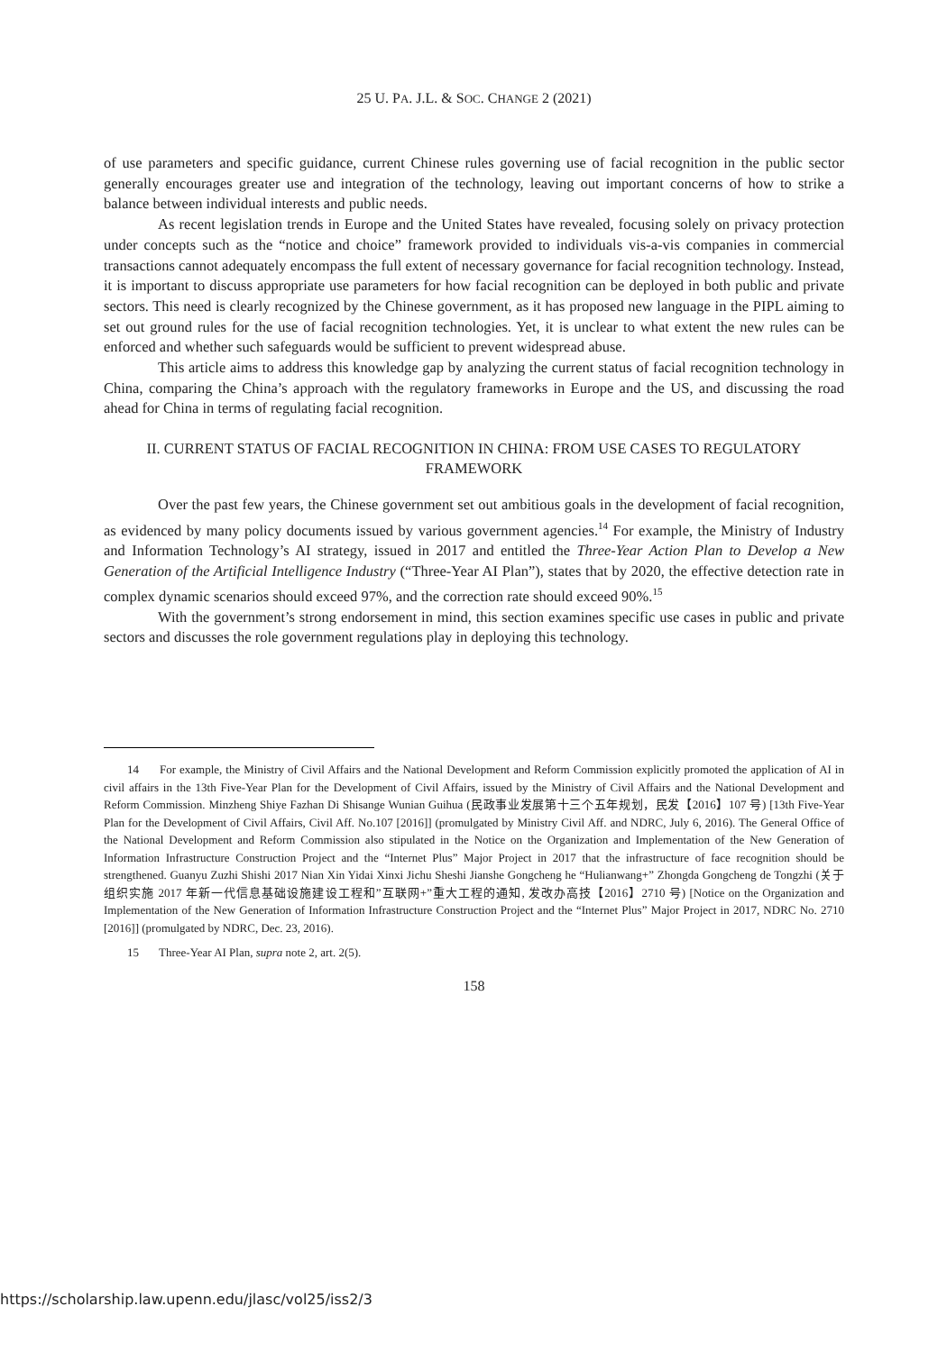25 U. PA. J.L. & SOC. CHANGE 2 (2021)
of use parameters and specific guidance, current Chinese rules governing use of facial recognition in the public sector generally encourages greater use and integration of the technology, leaving out important concerns of how to strike a balance between individual interests and public needs.
As recent legislation trends in Europe and the United States have revealed, focusing solely on privacy protection under concepts such as the “notice and choice” framework provided to individuals vis-a-vis companies in commercial transactions cannot adequately encompass the full extent of necessary governance for facial recognition technology. Instead, it is important to discuss appropriate use parameters for how facial recognition can be deployed in both public and private sectors. This need is clearly recognized by the Chinese government, as it has proposed new language in the PIPL aiming to set out ground rules for the use of facial recognition technologies. Yet, it is unclear to what extent the new rules can be enforced and whether such safeguards would be sufficient to prevent widespread abuse.
This article aims to address this knowledge gap by analyzing the current status of facial recognition technology in China, comparing the China’s approach with the regulatory frameworks in Europe and the US, and discussing the road ahead for China in terms of regulating facial recognition.
II. CURRENT STATUS OF FACIAL RECOGNITION IN CHINA: FROM USE CASES TO REGULATORY FRAMEWORK
Over the past few years, the Chinese government set out ambitious goals in the development of facial recognition, as evidenced by many policy documents issued by various government agencies.<sup>14</sup> For example, the Ministry of Industry and Information Technology’s AI strategy, issued in 2017 and entitled the Three-Year Action Plan to Develop a New Generation of the Artificial Intelligence Industry (“Three-Year AI Plan”), states that by 2020, the effective detection rate in complex dynamic scenarios should exceed 97%, and the correction rate should exceed 90%.<sup>15</sup>
With the government’s strong endorsement in mind, this section examines specific use cases in public and private sectors and discusses the role government regulations play in deploying this technology.
14 For example, the Ministry of Civil Affairs and the National Development and Reform Commission explicitly promoted the application of AI in civil affairs in the 13th Five-Year Plan for the Development of Civil Affairs, issued by the Ministry of Civil Affairs and the National Development and Reform Commission. Minzheng Shiye Fazhan Di Shisange Wunian Guihua (民政事业发展第十三个五年规划，民发【2016】107 号) [13th Five-Year Plan for the Development of Civil Affairs, Civil Aff. No.107 [2016]] (promulgated by Ministry Civil Aff. and NDRC, July 6, 2016). The General Office of the National Development and Reform Commission also stipulated in the Notice on the Organization and Implementation of the New Generation of Information Infrastructure Construction Project and the “Internet Plus” Major Project in 2017 that the infrastructure of face recognition should be strengthened. Guanyu Zuzhi Shishi 2017 Nian Xin Yidai Xinxi Jichu Sheshi Jianshe Gongcheng he “Hulianwang+” Zhongda Gongcheng de Tongzhi (关于组织实施 2017 年新一代信息基础设施建设工程和”互联网+”重大工程的通知, 发改办高技【2016】2710 号) [Notice on the Organization and Implementation of the New Generation of Information Infrastructure Construction Project and the “Internet Plus” Major Project in 2017, NDRC No. 2710 [2016]] (promulgated by NDRC, Dec. 23, 2016).
15 Three-Year AI Plan, supra note 2, art. 2(5).
158
https://scholarship.law.upenn.edu/jlasc/vol25/iss2/3